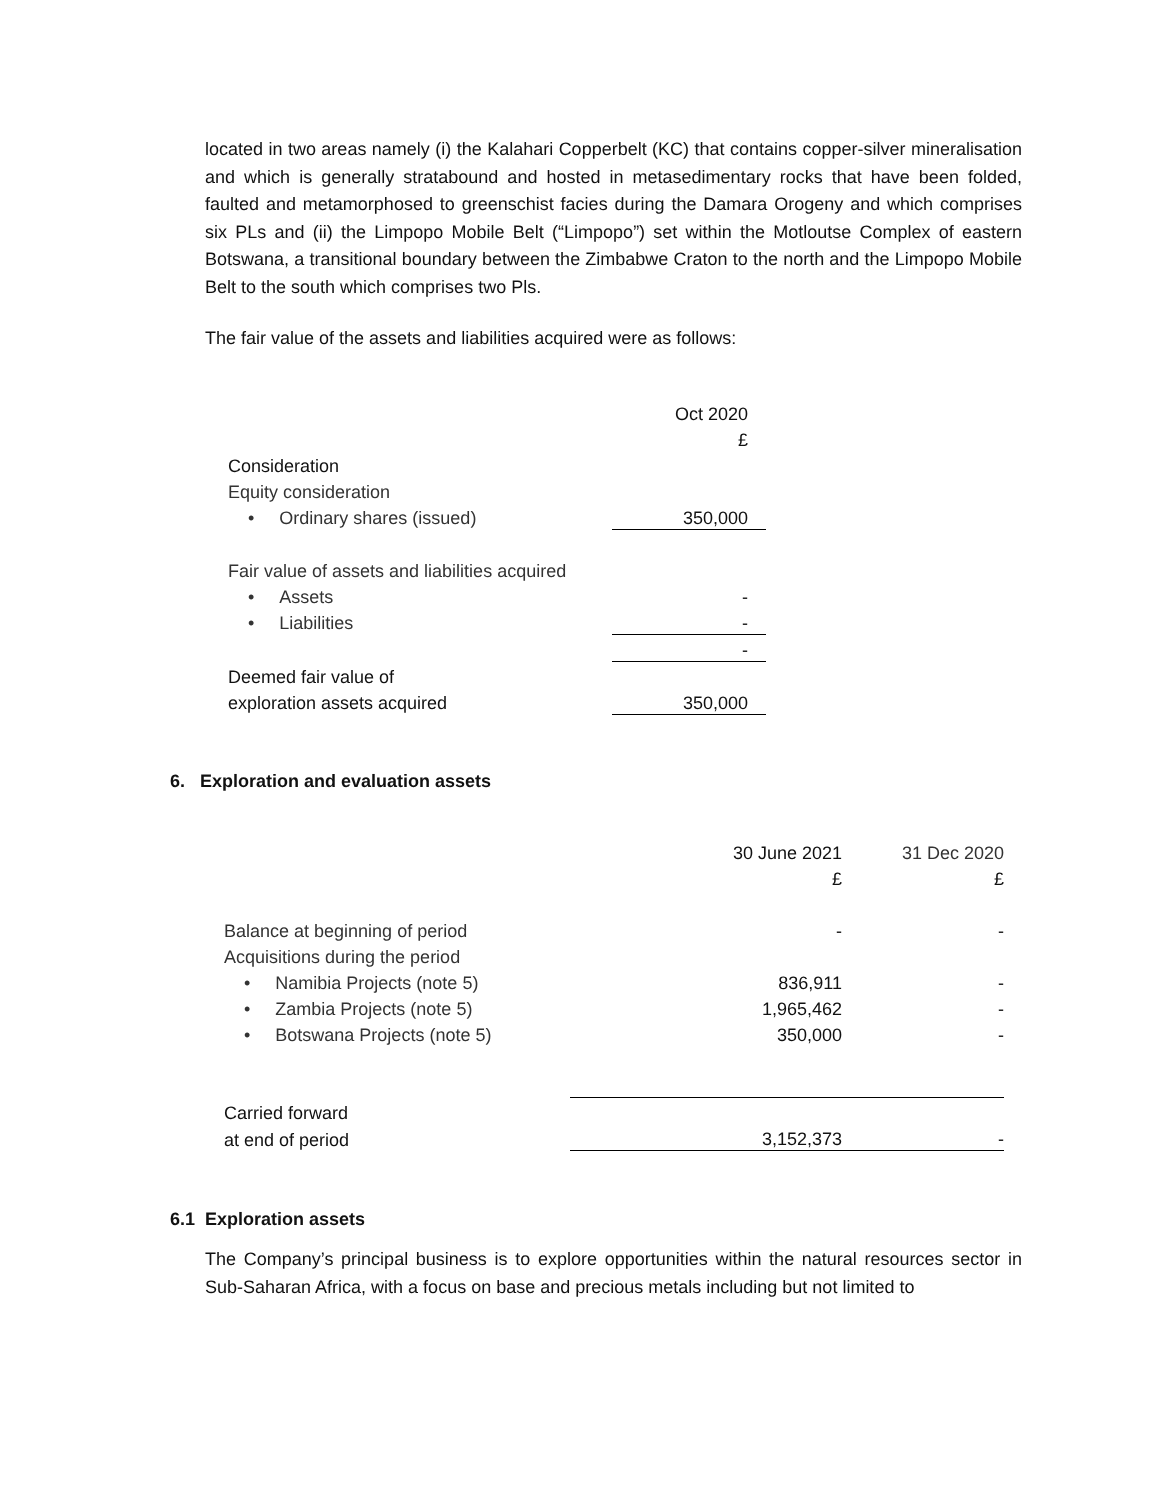located in two areas namely (i) the Kalahari Copperbelt (KC) that contains copper-silver mineralisation and which is generally stratabound and hosted in metasedimentary rocks that have been folded, faulted and metamorphosed to greenschist facies during the Damara Orogeny and which comprises six PLs and (ii) the Limpopo Mobile Belt (“Limpopo”) set within the Motloutse Complex of eastern Botswana, a transitional boundary between the Zimbabwe Craton to the north and the Limpopo Mobile Belt to the south which comprises two Pls.
The fair value of the assets and liabilities acquired were as follows:
| | Oct 2020 |
| | £ |
| Consideration | |
| Equity consideration | |
| • Ordinary shares (issued) | 350,000 |
| Fair value of assets and liabilities acquired | |
| • Assets | - |
| • Liabilities | - |
| | - |
| Deemed fair value of | |
| exploration assets acquired | 350,000 |
6. Exploration and evaluation assets
| | 30 June 2021 | 31 Dec 2020 |
| | £ | £ |
| Balance at beginning of period | - | - |
| Acquisitions during the period | | |
| • Namibia Projects (note 5) | 836,911 | - |
| • Zambia Projects (note 5) | 1,965,462 | - |
| • Botswana Projects (note 5) | 350,000 | - |
| Carried forward | | |
| at end of period | 3,152,373 | - |
6.1 Exploration assets
The Company’s principal business is to explore opportunities within the natural resources sector in Sub-Saharan Africa, with a focus on base and precious metals including but not limited to